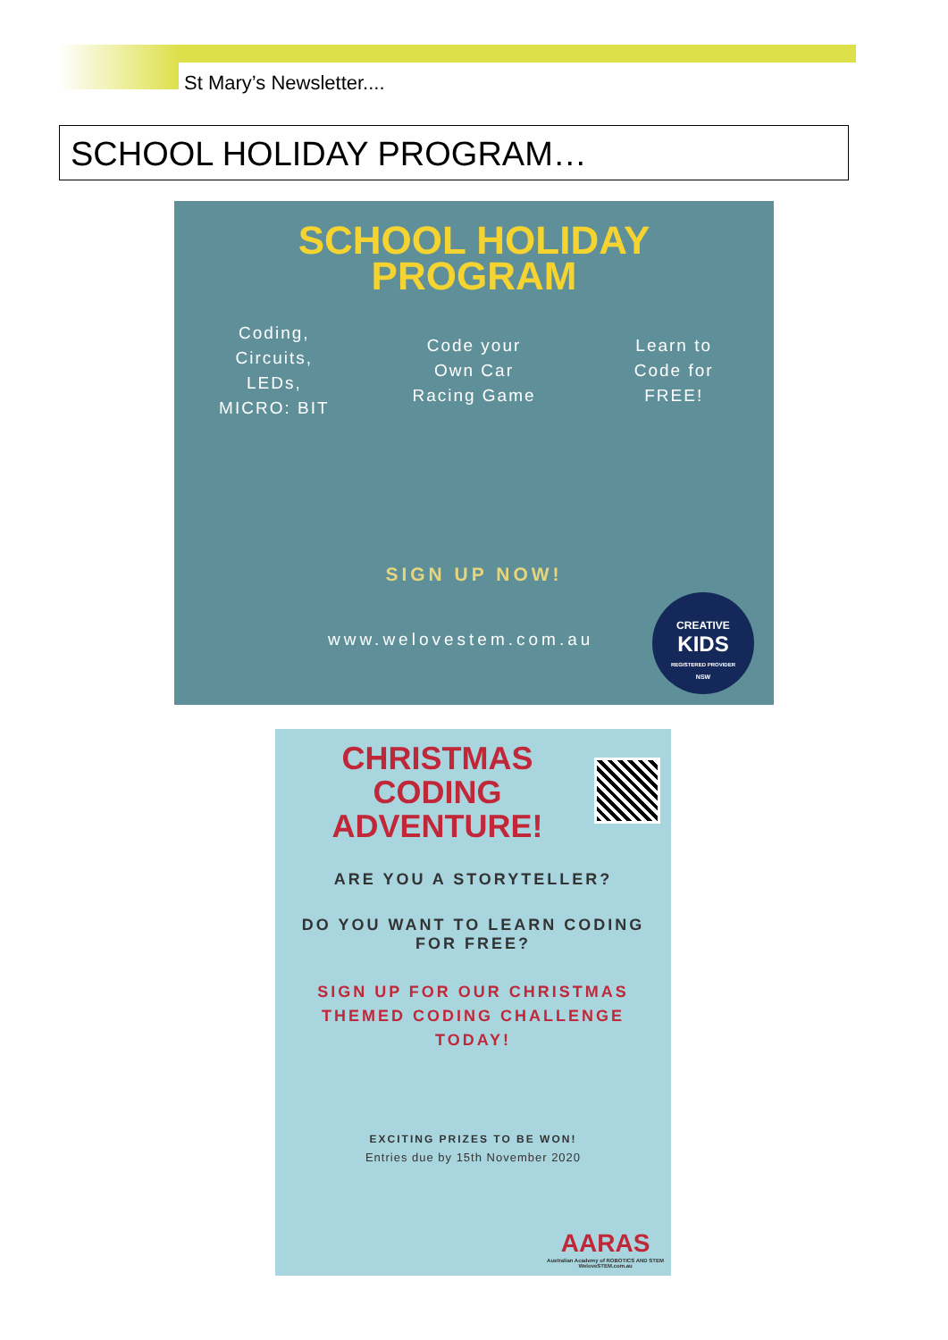St Mary’s Newsletter....
SCHOOL HOLIDAY PROGRAM…
SCHOOL HOLIDAY
PROGRAM
Coding,
Circuits,
LEDs,
MICRO: BIT
Code your
Own Car
Racing Game
Learn to
Code for
FREE!
SIGN UP NOW!
www.welovestem.com.au
CREATIVE
KIDS
REGISTERED PROVIDER
NSW
CHRISTMAS
CODING
ADVENTURE!
ARE YOU A STORYTELLER?
DO YOU WANT TO LEARN CODING
FOR FREE?
SIGN UP FOR OUR CHRISTMAS
THEMED CODING CHALLENGE
TODAY!
EXCITING PRIZES TO BE WON!
Entries due by 15th November 2020
AARAS
Australian Academy of ROBOTICS AND STEM
WeloveSTEM.com.au